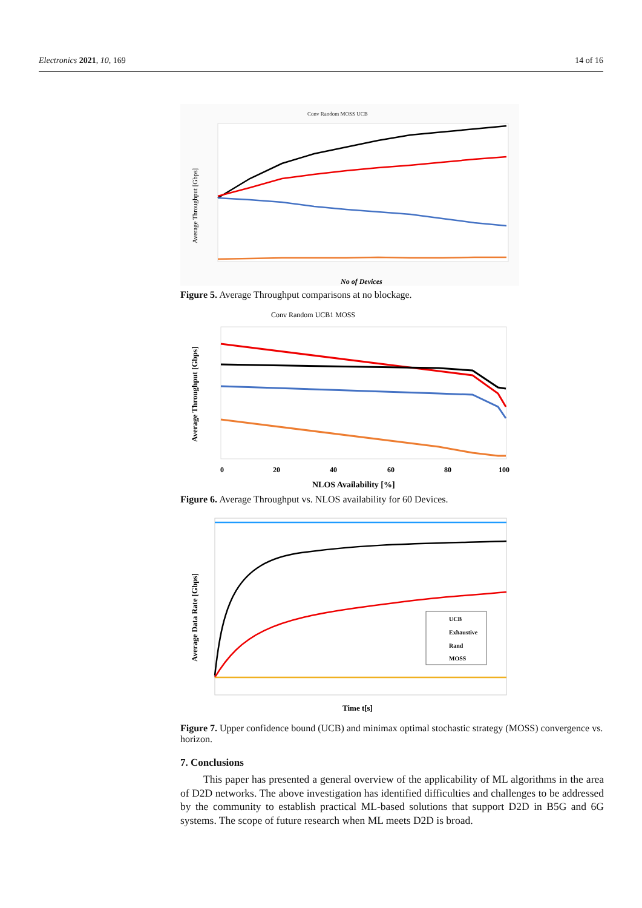Electronics 2021, 10, 169 14 of 16
Conv Random MOSS UCB
Average Throughput [Gbps]
No of Devices
Figure 5. Average Throughput comparisons at no blockage.
Conv Random UCB1 MOSS
Average Throughput [Gbps]
0
20
40
60
80
100
NLOS Availability [%]
Figure 6. Average Throughput vs. NLOS availability for 60 Devices.
Average Data Rate [Gbps]
UCB
Exhaustive
Rand
MOSS
Time t[s]
Figure 7. Upper confidence bound (UCB) and minimax optimal stochastic strategy (MOSS) convergence vs. horizon.
7. Conclusions
This paper has presented a general overview of the applicability of ML algorithms in the area of D2D networks. The above investigation has identified difficulties and challenges to be addressed by the community to establish practical ML-based solutions that support D2D in B5G and 6G systems. The scope of future research when ML meets D2D is broad.